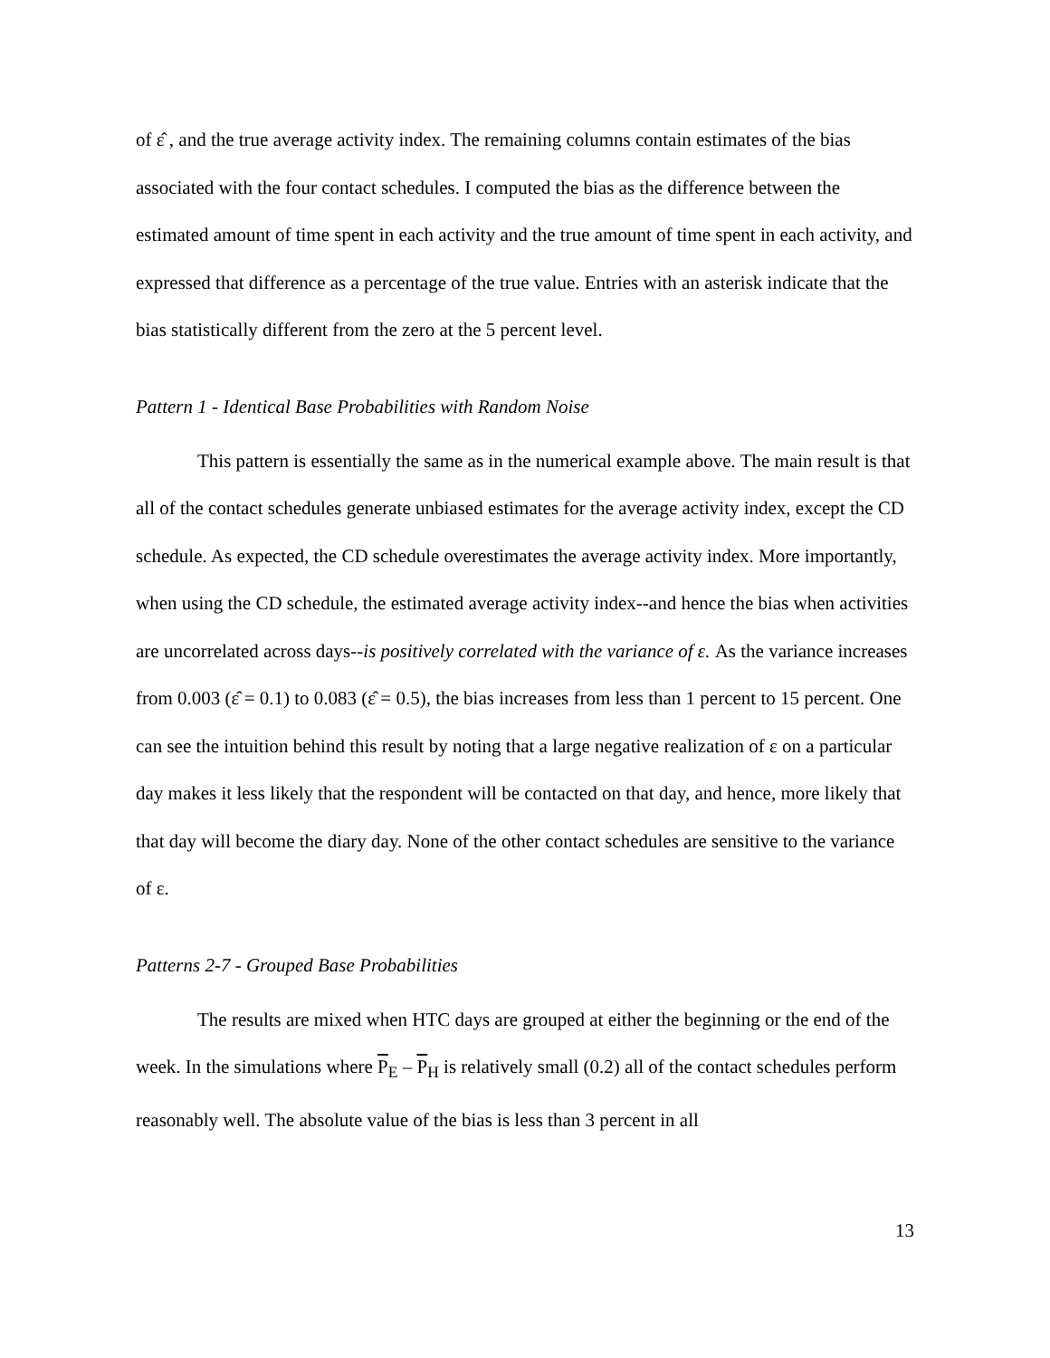of ε̂ , and the true average activity index. The remaining columns contain estimates of the bias associated with the four contact schedules. I computed the bias as the difference between the estimated amount of time spent in each activity and the true amount of time spent in each activity, and expressed that difference as a percentage of the true value. Entries with an asterisk indicate that the bias statistically different from the zero at the 5 percent level.
Pattern 1 - Identical Base Probabilities with Random Noise
This pattern is essentially the same as in the numerical example above. The main result is that all of the contact schedules generate unbiased estimates for the average activity index, except the CD schedule. As expected, the CD schedule overestimates the average activity index. More importantly, when using the CD schedule, the estimated average activity index--and hence the bias when activities are uncorrelated across days--is positively correlated with the variance of ε. As the variance increases from 0.003 (ε̂ = 0.1) to 0.083 (ε̂ = 0.5), the bias increases from less than 1 percent to 15 percent. One can see the intuition behind this result by noting that a large negative realization of ε on a particular day makes it less likely that the respondent will be contacted on that day, and hence, more likely that that day will become the diary day. None of the other contact schedules are sensitive to the variance of ε.
Patterns 2-7 - Grouped Base Probabilities
The results are mixed when HTC days are grouped at either the beginning or the end of the week. In the simulations where P<sub>E</sub> – P<sub>H</sub> is relatively small (0.2) all of the contact schedules perform reasonably well. The absolute value of the bias is less than 3 percent in all
13